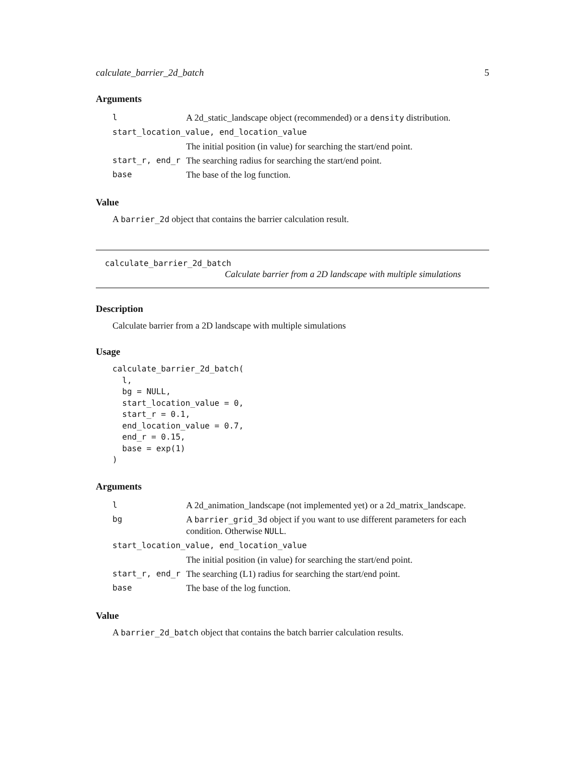calculate_barrier_2d_batch 5
Arguments
| l | A 2d_static_landscape object (recommended) or a density distribution. |
| start_location_value, end_location_value | |
| | The initial position (in value) for searching the start/end point. |
| start_r, end_r | The searching radius for searching the start/end point. |
| base | The base of the log function. |
Value
A barrier_2d object that contains the barrier calculation result.
calculate_barrier_2d_batch
Calculate barrier from a 2D landscape with multiple simulations
Description
Calculate barrier from a 2D landscape with multiple simulations
Usage
calculate_barrier_2d_batch(
  l,
  bg = NULL,
  start_location_value = 0,
  start_r = 0.1,
  end_location_value = 0.7,
  end_r = 0.15,
  base = exp(1)
)
Arguments
| l | A 2d_animation_landscape (not implemented yet) or a 2d_matrix_landscape. |
| bg | A barrier_grid_3d object if you want to use different parameters for each condition. Otherwise NULL . |
| start_location_value, end_location_value | |
| | The initial position (in value) for searching the start/end point. |
| start_r, end_r | The searching (L1) radius for searching the start/end point. |
| base | The base of the log function. |
Value
A barrier_2d_batch object that contains the batch barrier calculation results.